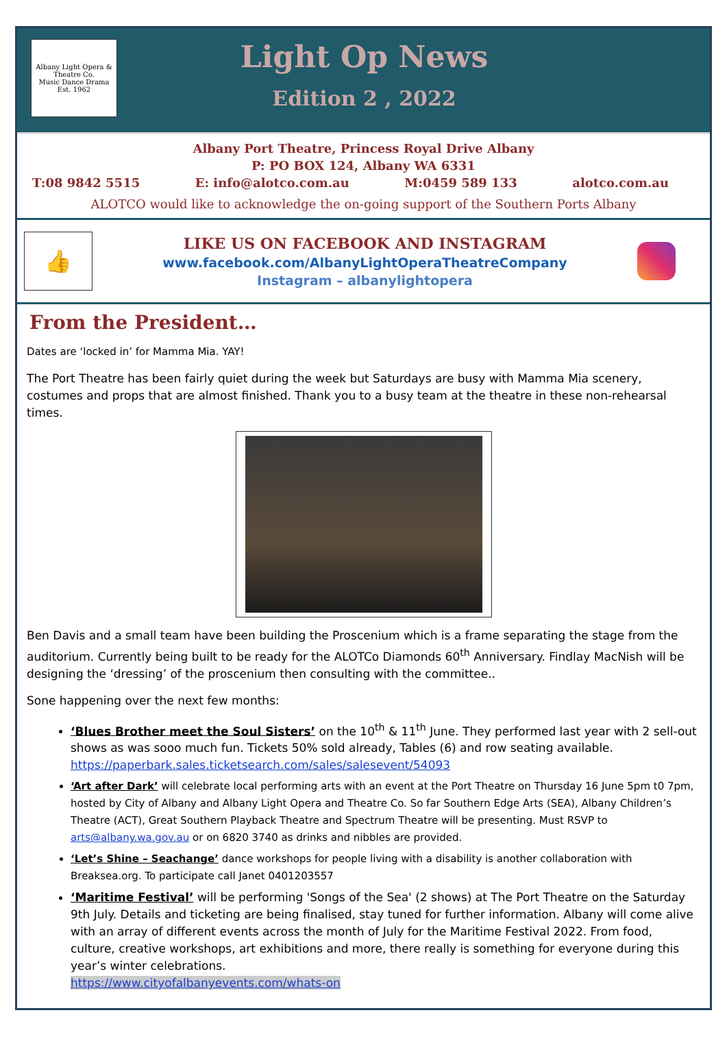Albany Light Opera & Theatre Co.
Music Dance Drama
Est. 1962
Light Op News
Edition 2 , 2022
Albany Port Theatre, Princess Royal Drive Albany
P: PO BOX 124, Albany WA 6331
T:08 9842 5515 E: info@alotco.com.au M:0459 589 133 alotco.com.au
ALOTCO would like to acknowledge the on-going support of the Southern Ports Albany
👍
LIKE US ON FACEBOOK AND INSTAGRAM
www.facebook.com/AlbanyLightOperaTheatreCompany
Instagram – albanylightopera
From the President…
Dates are ‘locked in’ for Mamma Mia. YAY!
The Port Theatre has been fairly quiet during the week but Saturdays are busy with Mamma Mia scenery, costumes and props that are almost finished. Thank you to a busy team at the theatre in these non-rehearsal times.
Ben Davis and a small team have been building the Proscenium which is a frame separating the stage from the auditorium. Currently being built to be ready for the ALOTCo Diamonds 60<sup>th</sup> Anniversary. Findlay MacNish will be designing the ‘dressing’ of the proscenium then consulting with the committee..
Sone happening over the next few months:
‘Blues Brother meet the Soul Sisters’ on the 10<sup>th</sup> & 11<sup>th</sup> June. They performed last year with 2 sell-out shows as was sooo much fun. Tickets 50% sold already, Tables (6) and row seating available. https://paperbark.sales.ticketsearch.com/sales/salesevent/54093
‘Art after Dark’ will celebrate local performing arts with an event at the Port Theatre on Thursday 16 June 5pm t0 7pm, hosted by City of Albany and Albany Light Opera and Theatre Co. So far Southern Edge Arts (SEA), Albany Children’s Theatre (ACT), Great Southern Playback Theatre and Spectrum Theatre will be presenting. Must RSVP to arts@albany.wa.gov.au or on 6820 3740 as drinks and nibbles are provided.
‘Let’s Shine – Seachange’ dance workshops for people living with a disability is another collaboration with Breaksea.org. To participate call Janet 0401203557
‘Maritime Festival’ will be performing 'Songs of the Sea' (2 shows) at The Port Theatre on the Saturday 9th July. Details and ticketing are being finalised, stay tuned for further information. Albany will come alive with an array of different events across the month of July for the Maritime Festival 2022. From food, culture, creative workshops, art exhibitions and more, there really is something for everyone during this year’s winter celebrations.
https://www.cityofalbanyevents.com/whats-on